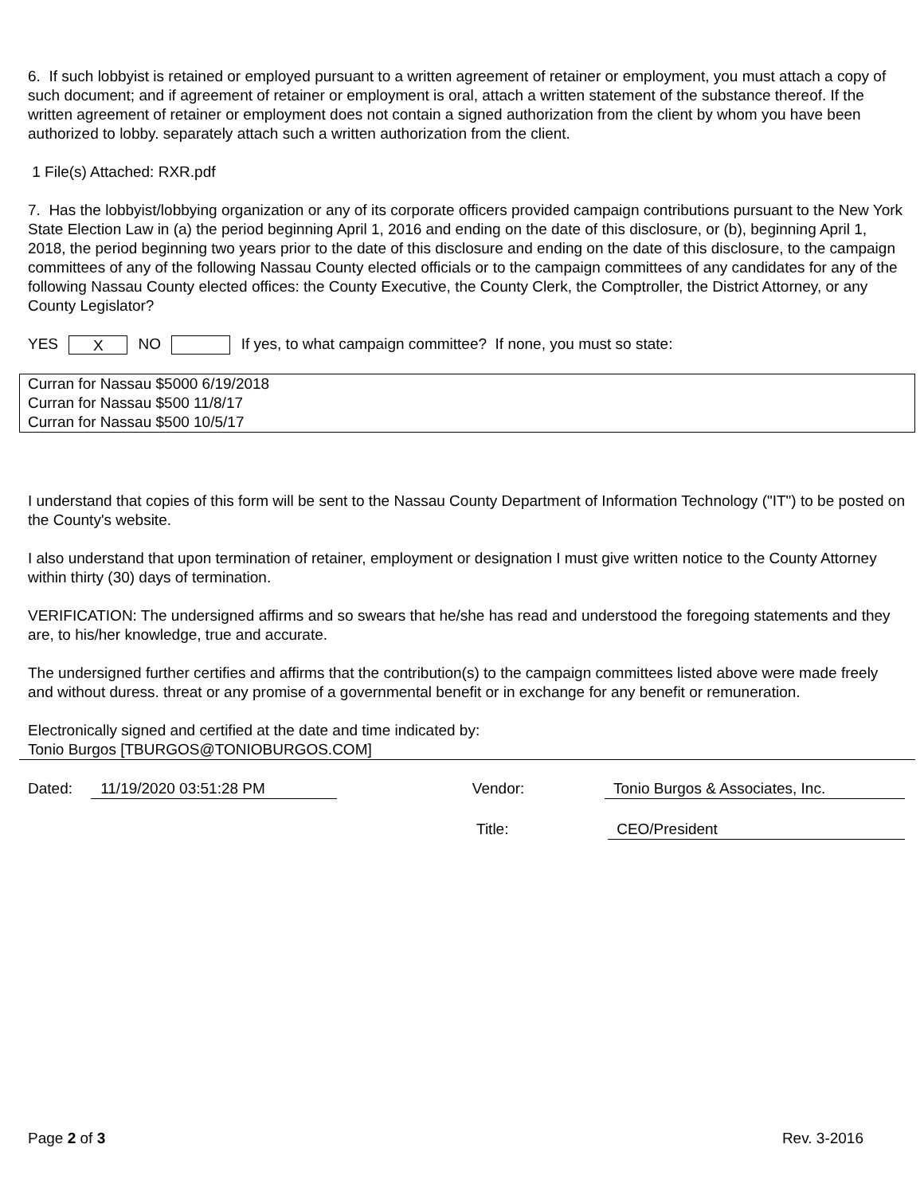6. If such lobbyist is retained or employed pursuant to a written agreement of retainer or employment, you must attach a copy of such document; and if agreement of retainer or employment is oral, attach a written statement of the substance thereof. If the written agreement of retainer or employment does not contain a signed authorization from the client by whom you have been authorized to lobby. separately attach such a written authorization from the client.
1 File(s) Attached: RXR.pdf
7. Has the lobbyist/lobbying organization or any of its corporate officers provided campaign contributions pursuant to the New York State Election Law in (a) the period beginning April 1, 2016 and ending on the date of this disclosure, or (b), beginning April 1, 2018, the period beginning two years prior to the date of this disclosure and ending on the date of this disclosure, to the campaign committees of any of the following Nassau County elected officials or to the campaign committees of any candidates for any of the following Nassau County elected offices: the County Executive, the County Clerk, the Comptroller, the District Attorney, or any County Legislator?
YES X NO If yes, to what campaign committee? If none, you must so state:
Curran for Nassau $5000 6/19/2018
Curran for Nassau $500 11/8/17
Curran for Nassau $500 10/5/17
I understand that copies of this form will be sent to the Nassau County Department of Information Technology ("IT") to be posted on the County's website.
I also understand that upon termination of retainer, employment or designation I must give written notice to the County Attorney within thirty (30) days of termination.
VERIFICATION: The undersigned affirms and so swears that he/she has read and understood the foregoing statements and they are, to his/her knowledge, true and accurate.
The undersigned further certifies and affirms that the contribution(s) to the campaign committees listed above were made freely and without duress. threat or any promise of a governmental benefit or in exchange for any benefit or remuneration.
Electronically signed and certified at the date and time indicated by:
Tonio Burgos [TBURGOS@TONIOBURGOS.COM]
Dated: 11/19/2020 03:51:28 PM Vendor: Tonio Burgos & Associates, Inc.
Title: CEO/President
Page 2 of 3 Rev. 3-2016